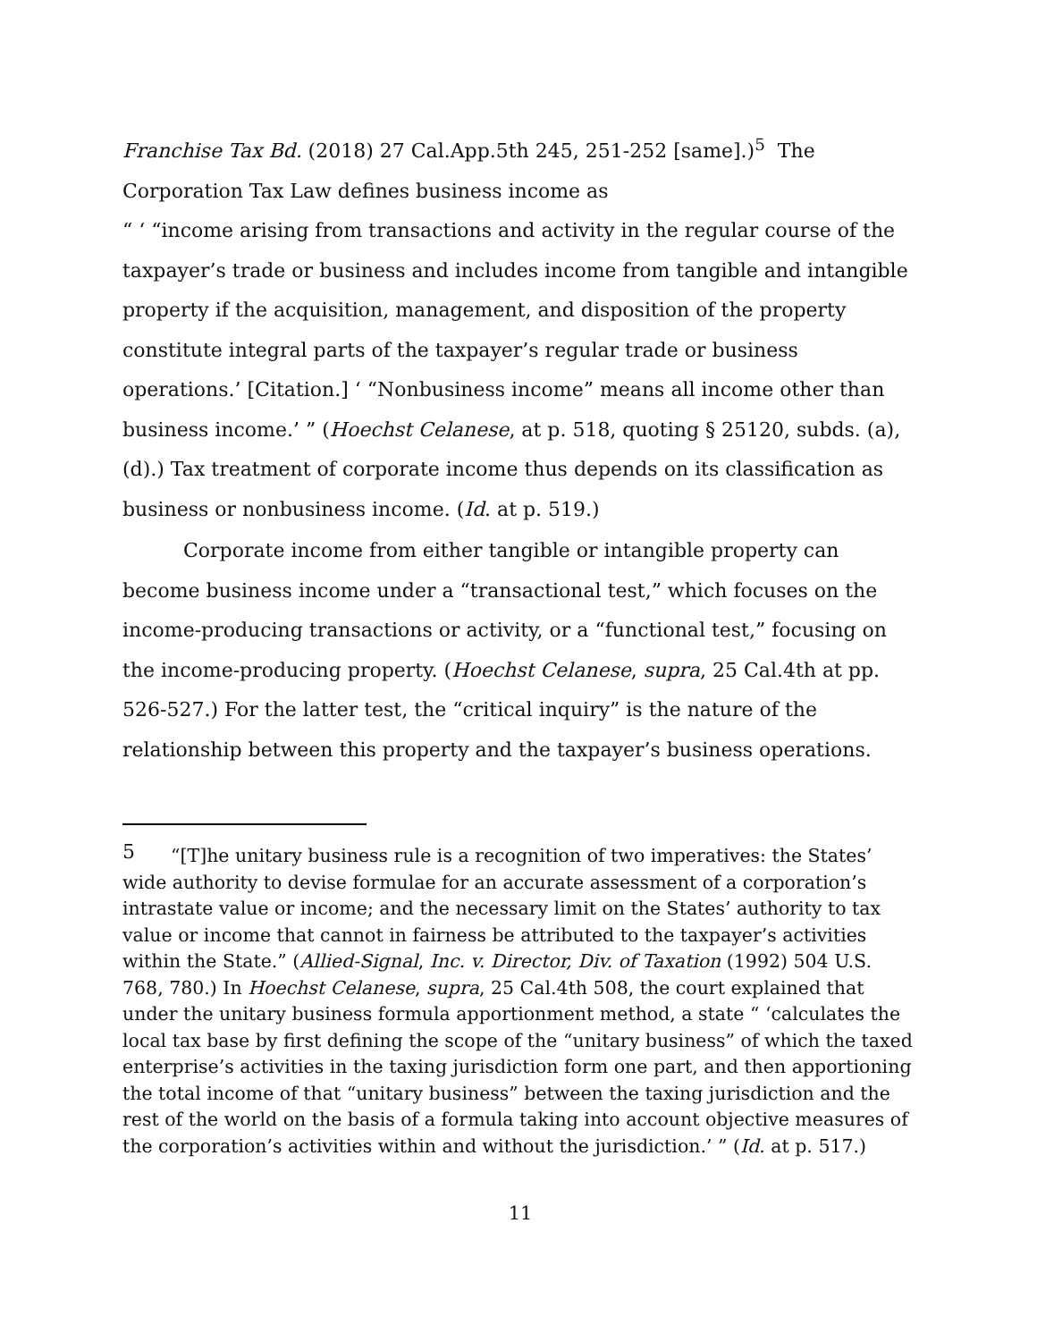Franchise Tax Bd. (2018) 27 Cal.App.5th 245, 251-252 [same].)<sup>5</sup> The Corporation Tax Law defines business income as
“ ‘ “income arising from transactions and activity in the regular course of the taxpayer’s trade or business and includes income from tangible and intangible property if the acquisition, management, and disposition of the property constitute integral parts of the taxpayer’s regular trade or business operations.’ [Citation.] ‘ “Nonbusiness income” means all income other than business income.’ ” (Hoechst Celanese, at p. 518, quoting § 25120, subds. (a), (d).) Tax treatment of corporate income thus depends on its classification as business or nonbusiness income. (Id. at p. 519.)
Corporate income from either tangible or intangible property can become business income under a “transactional test,” which focuses on the income-producing transactions or activity, or a “functional test,” focusing on the income-producing property. (Hoechst Celanese, supra, 25 Cal.4th at pp. 526-527.) For the latter test, the “critical inquiry” is the nature of the relationship between this property and the taxpayer’s business operations.
<sup>5</sup> “[T]he unitary business rule is a recognition of two imperatives: the States’ wide authority to devise formulae for an accurate assessment of a corporation’s intrastate value or income; and the necessary limit on the States’ authority to tax value or income that cannot in fairness be attributed to the taxpayer’s activities within the State.” (Allied-Signal, Inc. v. Director, Div. of Taxation (1992) 504 U.S. 768, 780.) In Hoechst Celanese, supra, 25 Cal.4th 508, the court explained that under the unitary business formula apportionment method, a state “ ‘calculates the local tax base by first defining the scope of the “unitary business” of which the taxed enterprise’s activities in the taxing jurisdiction form one part, and then apportioning the total income of that “unitary business” between the taxing jurisdiction and the rest of the world on the basis of a formula taking into account objective measures of the corporation’s activities within and without the jurisdiction.’ ” (Id. at p. 517.)
11